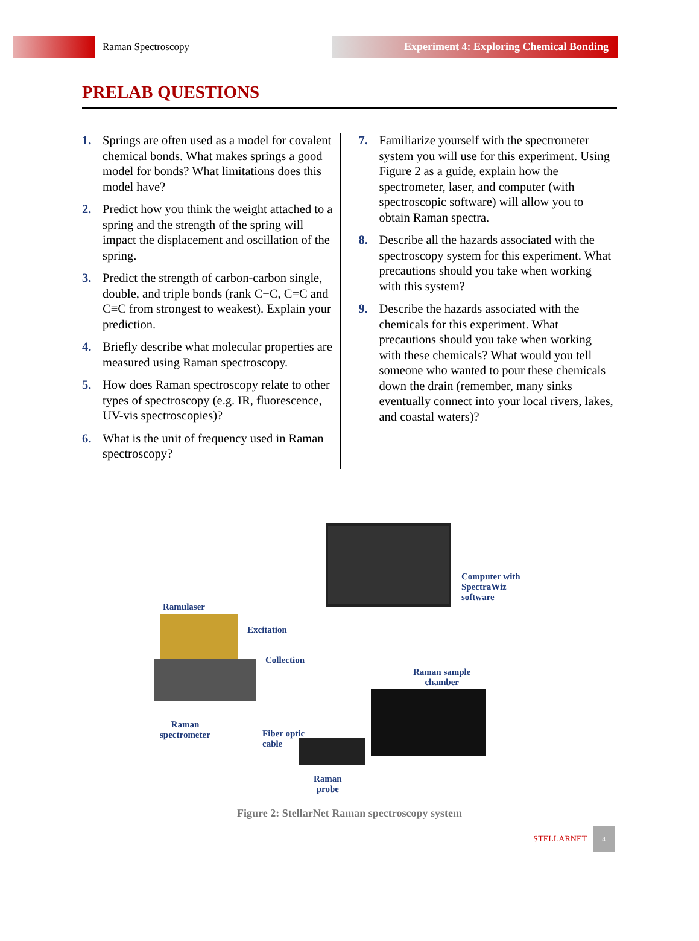Raman Spectroscopy
Experiment 4: Exploring Chemical Bonding
PRELAB QUESTIONS
1. Springs are often used as a model for covalent chemical bonds. What makes springs a good model for bonds? What limitations does this model have?
2. Predict how you think the weight attached to a spring and the strength of the spring will impact the displacement and oscillation of the spring.
3. Predict the strength of carbon-carbon single, double, and triple bonds (rank C−C, C=C and C≡C from strongest to weakest). Explain your prediction.
4. Briefly describe what molecular properties are measured using Raman spectroscopy.
5. How does Raman spectroscopy relate to other types of spectroscopy (e.g. IR, fluorescence, UV-vis spectroscopies)?
6. What is the unit of frequency used in Raman spectroscopy?
7. Familiarize yourself with the spectrometer system you will use for this experiment. Using Figure 2 as a guide, explain how the spectrometer, laser, and computer (with spectroscopic software) will allow you to obtain Raman spectra.
8. Describe all the hazards associated with the spectroscopy system for this experiment. What precautions should you take when working with this system?
9. Describe the hazards associated with the chemicals for this experiment. What precautions should you take when working with these chemicals? What would you tell someone who wanted to pour these chemicals down the drain (remember, many sinks eventually connect into your local rivers, lakes, and coastal waters)?
Computer with
SpectraWiz
software
Ramulaser
Excitation
Collection
Raman sample
chamber
Raman
spectrometer Fiber optic
cable
Raman
probe
Figure 2: StellarNet Raman spectroscopy system
STELLARNET 4